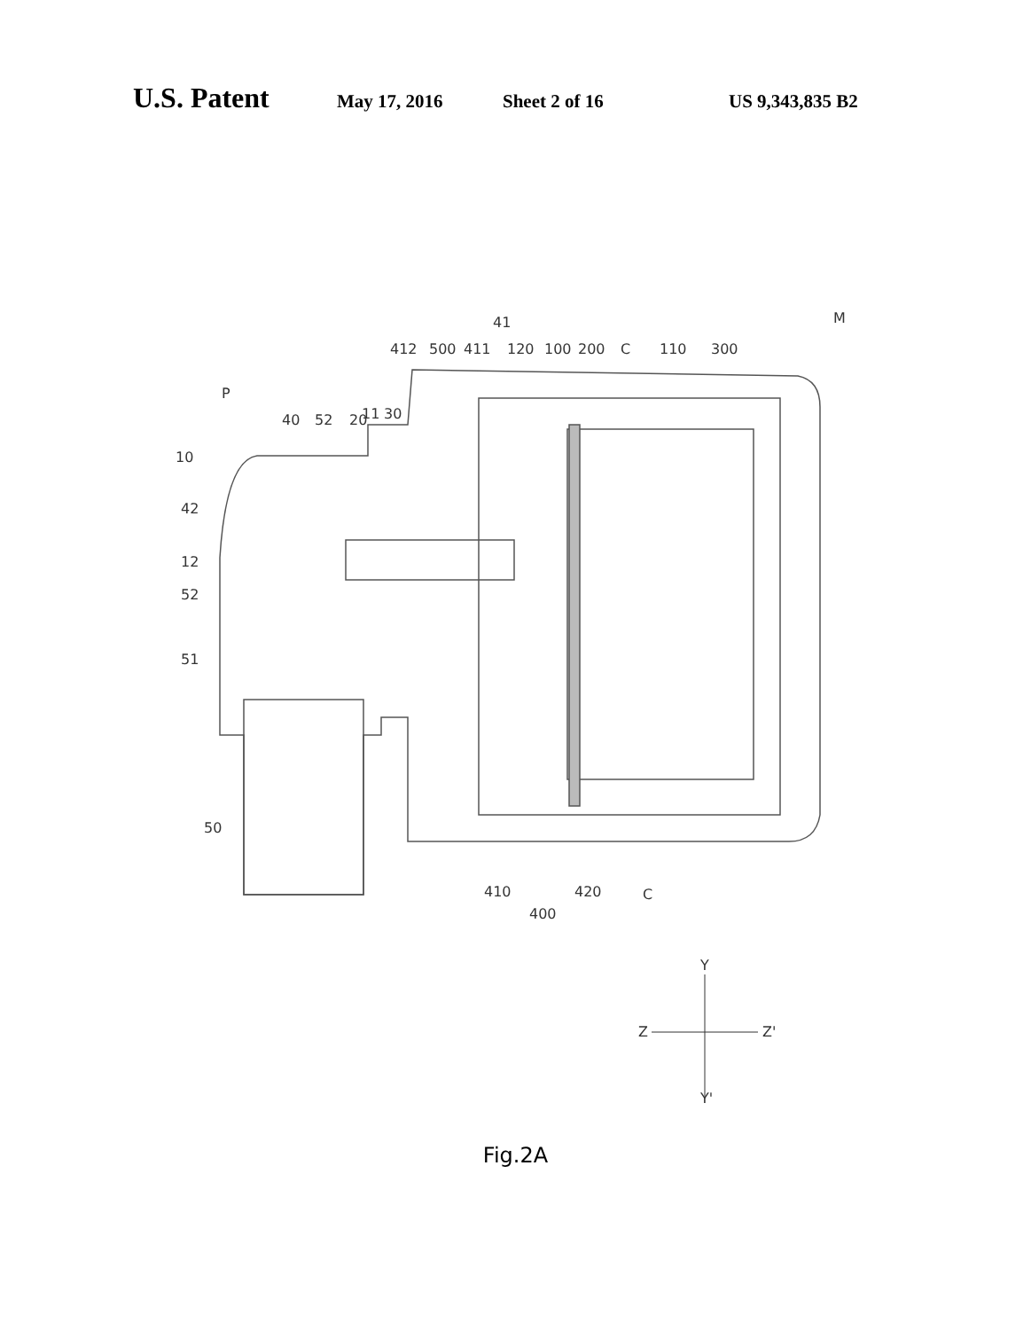U.S. Patent May 17, 2016 Sheet 2 of 16 US 9,343,835 B2
41
412
500
411
120
100
200
C
110
300
M
P
11
30
40
52
20
10
42
12
52
51
50
410
420
C
400
Y
Z
Z'
Y'
Fig.2A